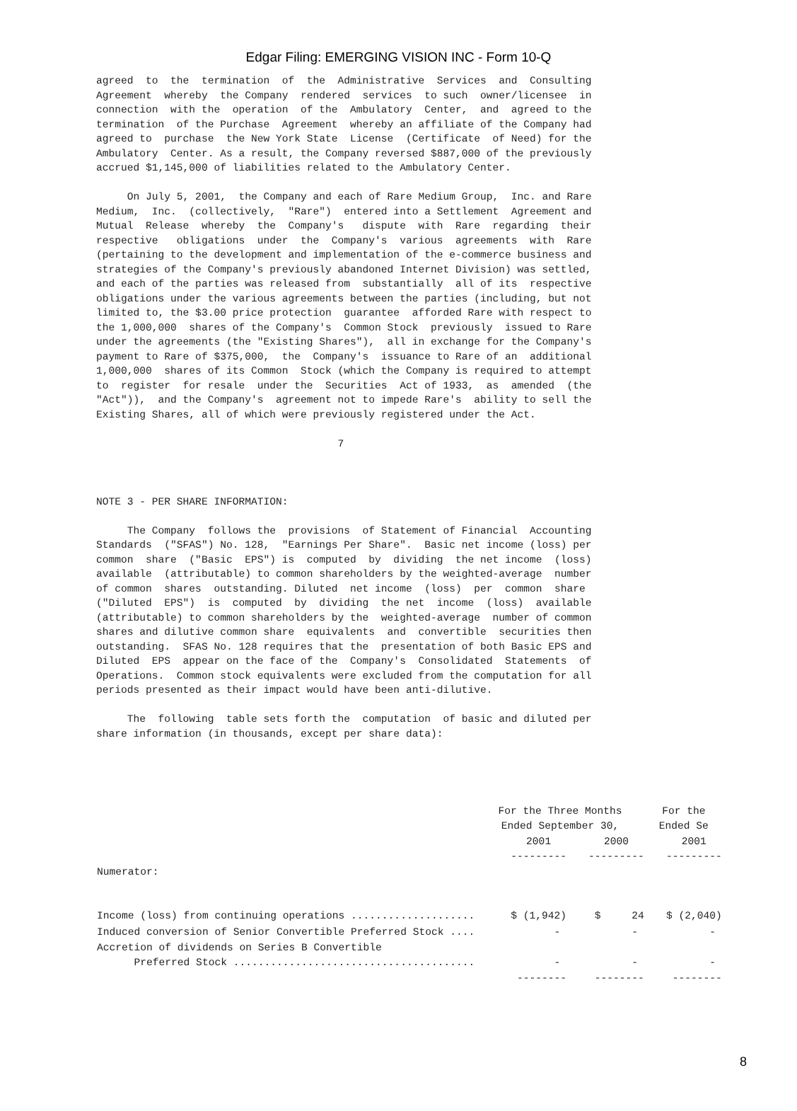Edgar Filing: EMERGING VISION INC - Form 10-Q
agreed  to  the  termination  of  the  Administrative  Services  and  Consulting
Agreement  whereby  the Company  rendered  services  to such  owner/licensee  in
connection  with the  operation  of the  Ambulatory  Center,  and  agreed to the
termination  of the Purchase  Agreement  whereby an affiliate of the Company had
agreed to  purchase  the New York State  License  (Certificate  of Need) for the
Ambulatory  Center. As a result, the Company reversed $887,000 of the previously
accrued $1,145,000 of liabilities related to the Ambulatory Center.

     On July 5, 2001,  the Company and each of Rare Medium Group,  Inc. and Rare
Medium,  Inc.  (collectively,  "Rare")  entered into a Settlement  Agreement and
Mutual  Release  whereby  the  Company's   dispute  with  Rare  regarding  their
respective   obligations  under  the  Company's  various  agreements  with  Rare
(pertaining to the development and implementation of the e-commerce business and
strategies of the Company's previously abandoned Internet Division) was settled,
and each of the parties was released from  substantially  all of its  respective
obligations under the various agreements between the parties (including, but not
limited to, the $3.00 price protection  guarantee  afforded Rare with respect to
the 1,000,000  shares of the Company's  Common Stock  previously  issued to Rare
under the agreements (the "Existing Shares"),  all in exchange for the Company's
payment to Rare of $375,000,  the  Company's  issuance to Rare of an  additional
1,000,000  shares of its Common  Stock (which the Company is required to attempt
to  register  for resale  under the  Securities  Act of 1933,  as  amended  (the
"Act")),  and the Company's  agreement not to impede Rare's  ability to sell the
Existing Shares, all of which were previously registered under the Act.

                                       7



NOTE 3 - PER SHARE INFORMATION:

     The Company  follows the  provisions  of Statement of Financial  Accounting
Standards  ("SFAS") No. 128,  "Earnings Per Share".  Basic net income (loss) per
common  share  ("Basic  EPS") is  computed  by  dividing  the net income  (loss)
available  (attributable) to common shareholders by the weighted-average  number
of common  shares  outstanding. Diluted  net income  (loss)  per  common  share
("Diluted  EPS")  is  computed  by  dividing  the net  income  (loss)  available
(attributable) to common shareholders by the  weighted-average  number of common
shares and dilutive common share  equivalents  and  convertible  securities then
outstanding.  SFAS No. 128 requires that the  presentation of both Basic EPS and
Diluted  EPS  appear on the face of the  Company's  Consolidated  Statements  of
Operations.  Common stock equivalents were excluded from the computation for all
periods presented as their impact would have been anti-dilutive.

     The  following  table sets forth the  computation  of basic and diluted per
share information (in thousands, except per share data):
| | For the Three Months Ended September 30, | | For the Ended Se |
| --- | --- | --- | --- |
| | 2001 --------- | 2000 --------- | 2001 --------- |
| Numerator: | | | |
| Income (loss) from continuing operations .................... | $ (1,942) | $ 24 | $ (2,040) |
| Induced conversion of Senior Convertible Preferred Stock .... | - | - | - |
| Accretion of dividends on Series B Convertible Preferred Stock ....................................... | - | - | - |
| | -------- | -------- | -------- |
8